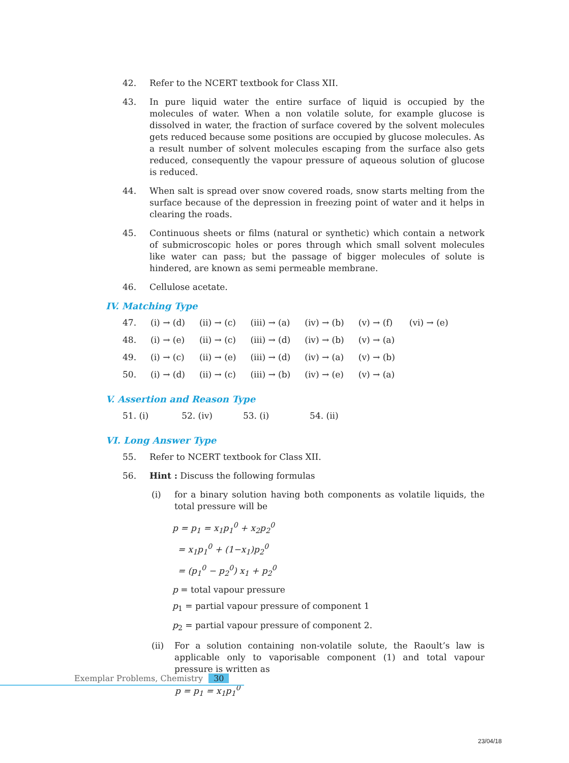42. Refer to the NCERT textbook for Class XII.
43. In pure liquid water the entire surface of liquid is occupied by the molecules of water. When a non volatile solute, for example glucose is dissolved in water, the fraction of surface covered by the solvent molecules gets reduced because some positions are occupied by glucose molecules. As a result number of solvent molecules escaping from the surface also gets reduced, consequently the vapour pressure of aqueous solution of glucose is reduced.
44. When salt is spread over snow covered roads, snow starts melting from the surface because of the depression in freezing point of water and it helps in clearing the roads.
45. Continuous sheets or films (natural or synthetic) which contain a network of submicroscopic holes or pores through which small solvent molecules like water can pass; but the passage of bigger molecules of solute is hindered, are known as semi permeable membrane.
46. Cellulose acetate.
IV. Matching Type
| 47. | (i) → (d) | (ii) → (c) | (iii) → (a) | (iv) → (b) | (v) → (f) | (vi) → (e) |
| 48. | (i) → (e) | (ii) → (c) | (iii) → (d) | (iv) → (b) | (v) → (a) | |
| 49. | (i) → (c) | (ii) → (e) | (iii) → (d) | (iv) → (a) | (v) → (b) | |
| 50. | (i) → (d) | (ii) → (c) | (iii) → (b) | (iv) → (e) | (v) → (a) | |
V. Assertion and Reason Type
| 51. (i) | 52. (iv) | 53. (i) | 54. (ii) |
VI. Long Answer Type
55. Refer to NCERT textbook for Class XII.
56. Hint : Discuss the following formulas
(i) for a binary solution having both components as volatile liquids, the total pressure will be
p = p<sub>1</sub> = x<sub>1</sub>p<sub>1</sub><sup>0</sup> + x<sub>2</sub>p<sub>2</sub><sup>0</sup>
= x<sub>1</sub>p<sub>1</sub><sup>0</sup> + (1−x<sub>1</sub>)p<sub>2</sub><sup>0</sup>
= (p<sub>1</sub><sup>0</sup> − p<sub>2</sub><sup>0</sup>) x<sub>1</sub> + p<sub>2</sub><sup>0</sup>
p = total vapour pressure
p<sub>1</sub> = partial vapour pressure of component 1
p<sub>2</sub> = partial vapour pressure of component 2.
(ii) For a solution containing non-volatile solute, the Raoult’s law is applicable only to vaporisable component (1) and total vapour pressure is written as
p = p<sub>1</sub> = x<sub>1</sub>p<sub>1</sub><sup>0</sup>
Exemplar Problems, Chemistry 30
23/04/18